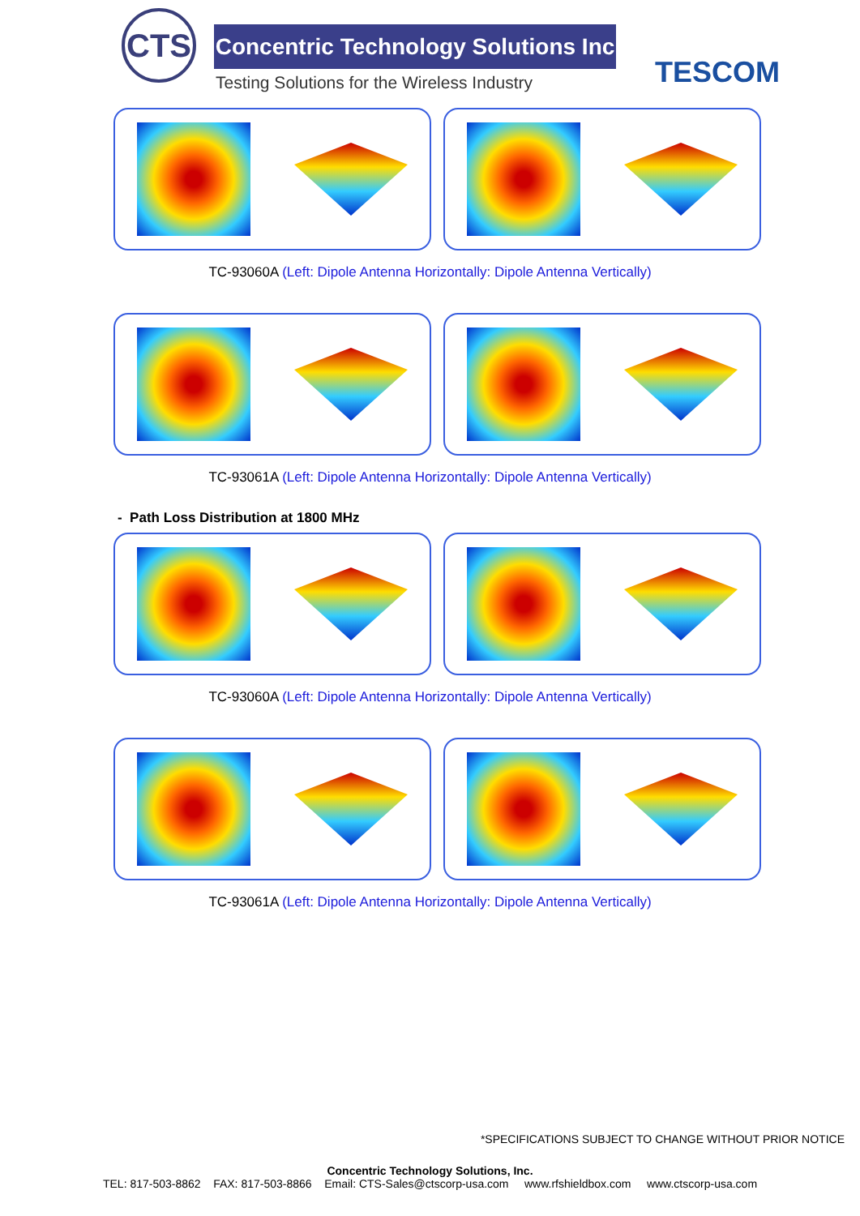CTS
Concentric Technology Solutions Inc
Testing Solutions for the Wireless Industry
TESCOM
TC-93060A (Left: Dipole Antenna Horizontally: Dipole Antenna Vertically)
TC-93061A (Left: Dipole Antenna Horizontally: Dipole Antenna Vertically)
- Path Loss Distribution at 1800 MHz
TC-93060A (Left: Dipole Antenna Horizontally: Dipole Antenna Vertically)
TC-93061A (Left: Dipole Antenna Horizontally: Dipole Antenna Vertically)
*SPECIFICATIONS SUBJECT TO CHANGE WITHOUT PRIOR NOTICE
Concentric Technology Solutions, Inc.
TEL: 817-503-8862 FAX: 817-503-8866 Email: CTS-Sales@ctscorp-usa.com www.rfshieldbox.com www.ctscorp-usa.com